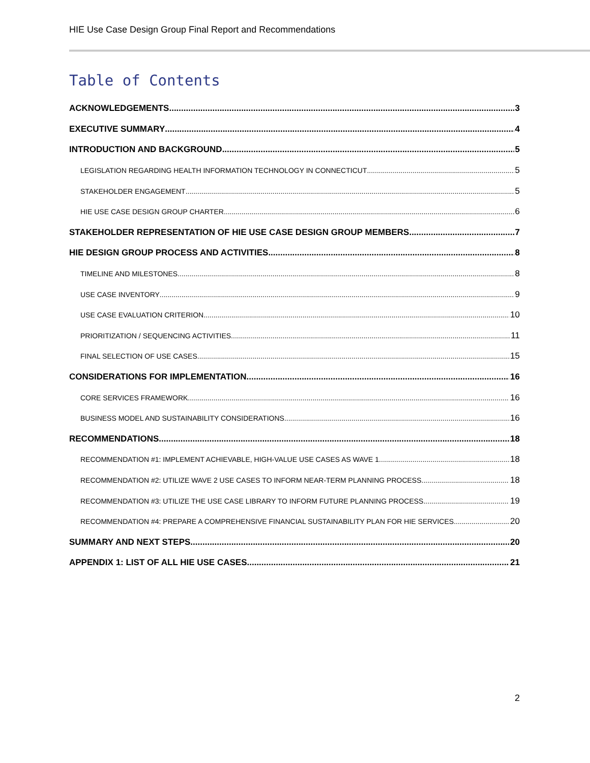HIE Use Case Design Group Final Report and Recommendations
Table of Contents
ACKNOWLEDGEMENTS 3
EXECUTIVE SUMMARY 4
INTRODUCTION AND BACKGROUND 5
LEGISLATION REGARDING HEALTH INFORMATION TECHNOLOGY IN CONNECTICUT 5
STAKEHOLDER ENGAGEMENT 5
HIE USE CASE DESIGN GROUP CHARTER 6
STAKEHOLDER REPRESENTATION OF HIE USE CASE DESIGN GROUP MEMBERS 7
HIE DESIGN GROUP PROCESS AND ACTIVITIES 8
TIMELINE AND MILESTONES 8
USE CASE INVENTORY 9
USE CASE EVALUATION CRITERION 10
PRIORITIZATION / SEQUENCING ACTIVITIES 11
FINAL SELECTION OF USE CASES 15
CONSIDERATIONS FOR IMPLEMENTATION 16
CORE SERVICES FRAMEWORK 16
BUSINESS MODEL AND SUSTAINABILITY CONSIDERATIONS 16
RECOMMENDATIONS 18
RECOMMENDATION #1: IMPLEMENT ACHIEVABLE, HIGH-VALUE USE CASES AS WAVE 1 18
RECOMMENDATION #2: UTILIZE WAVE 2 USE CASES TO INFORM NEAR-TERM PLANNING PROCESS 18
RECOMMENDATION #3: UTILIZE THE USE CASE LIBRARY TO INFORM FUTURE PLANNING PROCESS 19
RECOMMENDATION #4: PREPARE A COMPREHENSIVE FINANCIAL SUSTAINABILITY PLAN FOR HIE SERVICES 20
SUMMARY AND NEXT STEPS 20
APPENDIX 1: LIST OF ALL HIE USE CASES 21
2